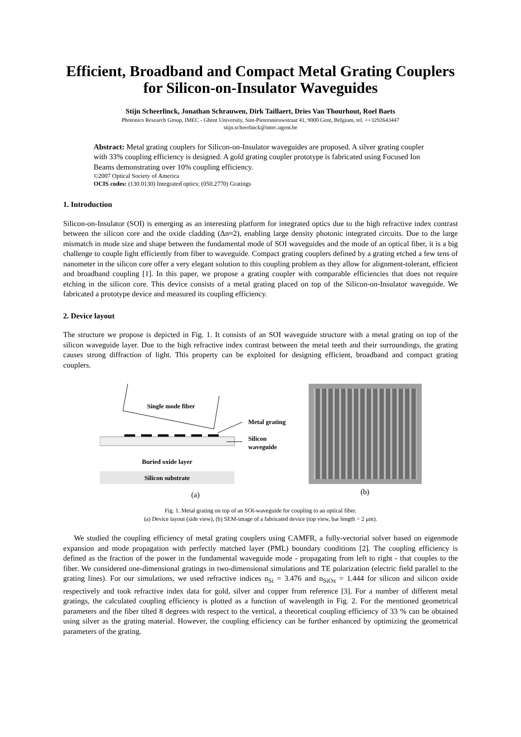Efficient, Broadband and Compact Metal Grating Couplers for Silicon-on-Insulator Waveguides
Stijn Scheerlinck, Jonathan Schrauwen, Dirk Taillaert, Dries Van Thourhout, Roel Baets
Photonics Research Group, IMEC - Ghent University, Sint-Pietersnieuwstraat 41, 9000 Gent, Belgium, tel. ++3292643447
stijn.scheerlinck@intec.ugent.be
Abstract: Metal grating couplers for Silicon-on-Insulator waveguides are proposed. A silver grating coupler with 33% coupling efficiency is designed. A gold grating coupler prototype is fabricated using Focused Ion Beams demonstrating over 10% coupling efficiency.
©2007 Optical Society of America
OCIS codes: (130.0130) Integrated optics; (050.2770) Gratings
1. Introduction
Silicon-on-Insulator (SOI) is emerging as an interesting platform for integrated optics due to the high refractive index contrast between the silicon core and the oxide cladding (Δn≈2), enabling large density photonic integrated circuits. Due to the large mismatch in mode size and shape between the fundamental mode of SOI waveguides and the mode of an optical fiber, it is a big challenge to couple light efficiently from fiber to waveguide. Compact grating couplers defined by a grating etched a few tens of nanometer in the silicon core offer a very elegant solution to this coupling problem as they allow for alignment-tolerant, efficient and broadband coupling [1]. In this paper, we propose a grating coupler with comparable efficiencies that does not require etching in the silicon core. This device consists of a metal grating placed on top of the Silicon-on-Insulator waveguide. We fabricated a prototype device and measured its coupling efficiency.
2. Device layout
The structure we propose is depicted in Fig. 1. It consists of an SOI waveguide structure with a metal grating on top of the silicon waveguide layer. Due to the high refractive index contrast between the metal teeth and their surroundings, the grating causes strong diffraction of light. This property can be exploited for designing efficient, broadband and compact grating couplers.
Single mode fiber
Buried oxide layer
Silicon substrate
Metal grating
Silicon
waveguide
(a)
(b)
Fig. 1. Metal grating on top of an SOI-waveguide for coupling to an optical fiber.
(a) Device layout (side view), (b) SEM-image of a fabricated device (top view, bar length = 2 μm).
We studied the coupling efficiency of metal grating couplers using CAMFR, a fully-vectorial solver based on eigenmode expansion and mode propagation with perfectly matched layer (PML) boundary conditions [2]. The coupling efficiency is defined as the fraction of the power in the fundamental waveguide mode - propagating from left to right - that couples to the fiber. We considered one-dimensional gratings in two-dimensional simulations and TE polarization (electric field parallel to the grating lines). For our simulations, we used refractive indices n<sub>Si</sub> = 3.476 and n<sub>SiOx</sub> = 1.444 for silicon and silicon oxide respectively and took refractive index data for gold, silver and copper from reference [3]. For a number of different metal gratings, the calculated coupling efficiency is plotted as a function of wavelength in Fig. 2. For the mentioned geometrical parameters and the fiber tilted 8 degrees with respect to the vertical, a theoretical coupling efficiency of 33 % can be obtained using silver as the grating material. However, the coupling efficiency can be further enhanced by optimizing the geometrical parameters of the grating.